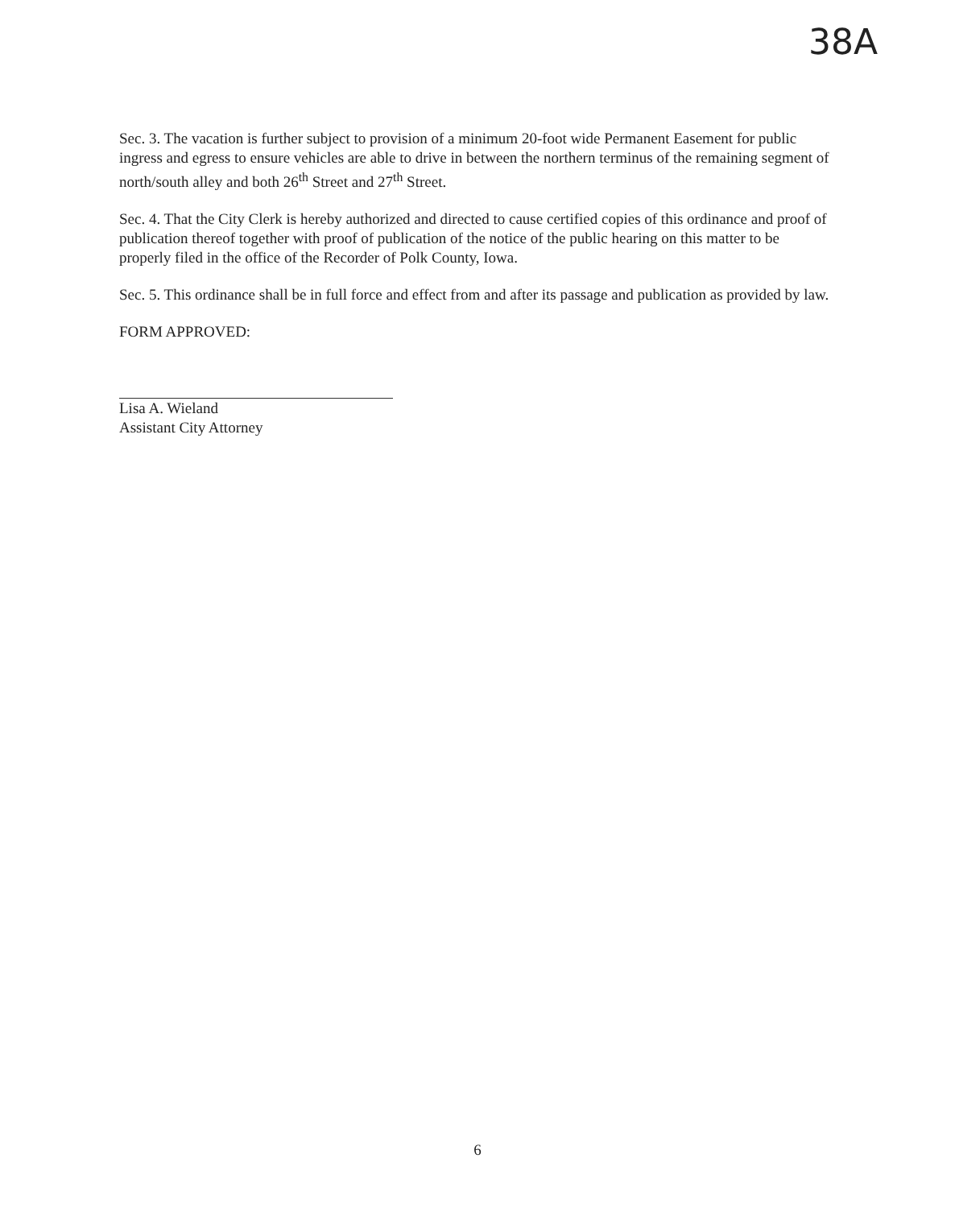38A
Sec. 3. The vacation is further subject to provision of a minimum 20-foot wide Permanent Easement for public ingress and egress to ensure vehicles are able to drive in between the northern terminus of the remaining segment of north/south alley and both 26<sup>th</sup> Street and 27<sup>th</sup> Street.
Sec. 4. That the City Clerk is hereby authorized and directed to cause certified copies of this ordinance and proof of publication thereof together with proof of publication of the notice of the public hearing on this matter to be properly filed in the office of the Recorder of Polk County, Iowa.
Sec. 5. This ordinance shall be in full force and effect from and after its passage and publication as provided by law.
FORM APPROVED:
Lisa A. Wieland
Assistant City Attorney
6